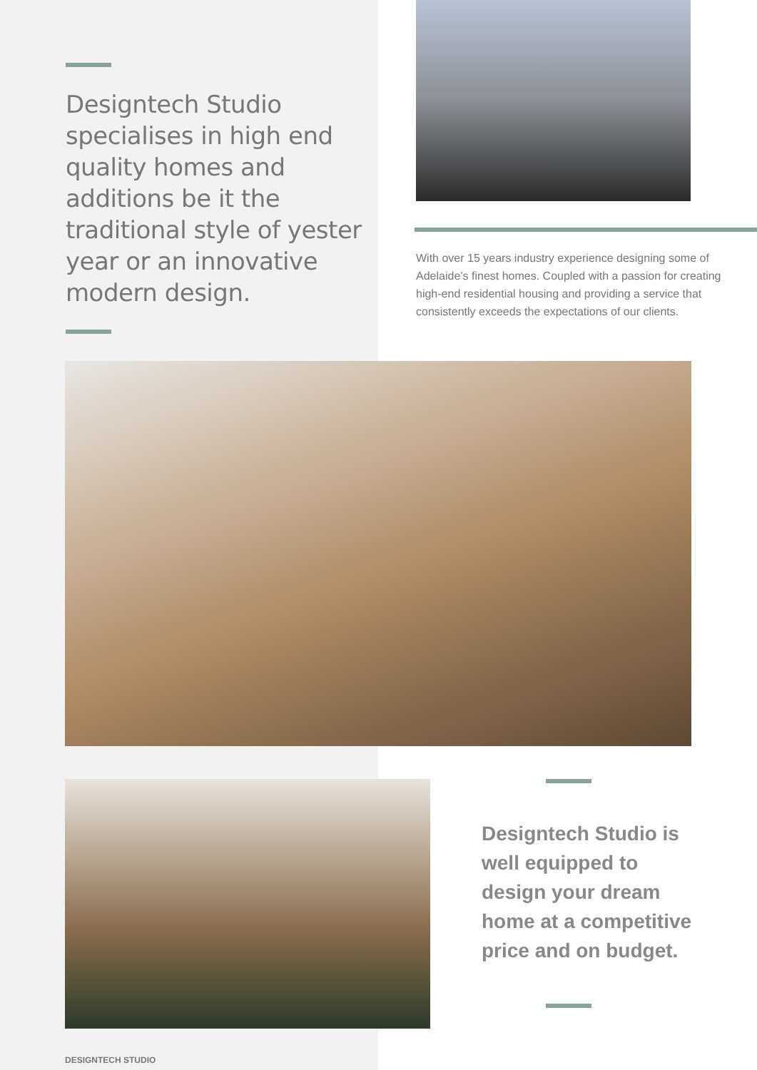Designtech Studio specialises in high end quality homes and additions be it the traditional style of yester year or an innovative modern design.
With over 15 years industry experience designing some of Adelaide’s finest homes. Coupled with a passion for creating high-end residential housing and providing a service that consistently exceeds the expectations of our clients.
Designtech Studio is well equipped to design your dream home at a competitive price and on budget.
DESIGNTECH STUDIO